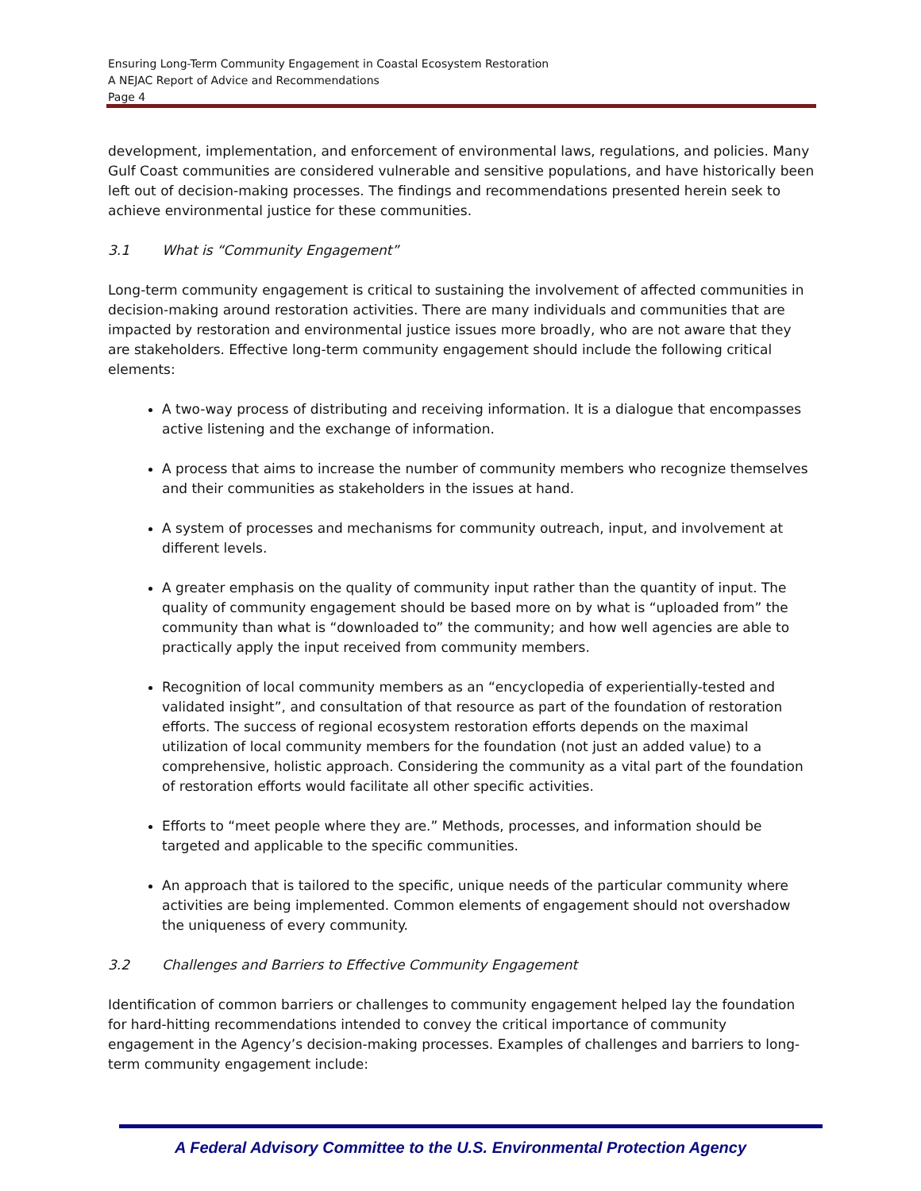Ensuring Long-Term Community Engagement in Coastal Ecosystem Restoration
A NEJAC Report of Advice and Recommendations
Page 4
development, implementation, and enforcement of environmental laws, regulations, and policies. Many Gulf Coast communities are considered vulnerable and sensitive populations, and have historically been left out of decision-making processes. The findings and recommendations presented herein seek to achieve environmental justice for these communities.
3.1 What is “Community Engagement”
Long-term community engagement is critical to sustaining the involvement of affected communities in decision-making around restoration activities. There are many individuals and communities that are impacted by restoration and environmental justice issues more broadly, who are not aware that they are stakeholders. Effective long-term community engagement should include the following critical elements:
A two-way process of distributing and receiving information. It is a dialogue that encompasses active listening and the exchange of information.
A process that aims to increase the number of community members who recognize themselves and their communities as stakeholders in the issues at hand.
A system of processes and mechanisms for community outreach, input, and involvement at different levels.
A greater emphasis on the quality of community input rather than the quantity of input. The quality of community engagement should be based more on by what is “uploaded from” the community than what is “downloaded to” the community; and how well agencies are able to practically apply the input received from community members.
Recognition of local community members as an “encyclopedia of experientially-tested and validated insight”, and consultation of that resource as part of the foundation of restoration efforts. The success of regional ecosystem restoration efforts depends on the maximal utilization of local community members for the foundation (not just an added value) to a comprehensive, holistic approach. Considering the community as a vital part of the foundation of restoration efforts would facilitate all other specific activities.
Efforts to “meet people where they are.” Methods, processes, and information should be targeted and applicable to the specific communities.
An approach that is tailored to the specific, unique needs of the particular community where activities are being implemented. Common elements of engagement should not overshadow the uniqueness of every community.
3.2 Challenges and Barriers to Effective Community Engagement
Identification of common barriers or challenges to community engagement helped lay the foundation for hard-hitting recommendations intended to convey the critical importance of community engagement in the Agency’s decision-making processes. Examples of challenges and barriers to long-term community engagement include:
A Federal Advisory Committee to the U.S. Environmental Protection Agency